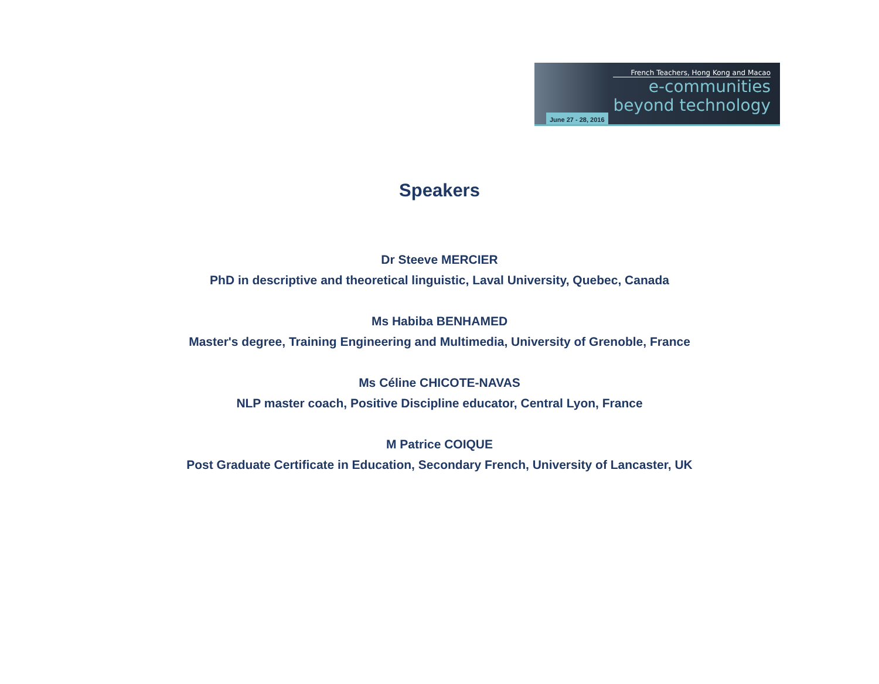French Teachers, Hong Kong and Macao
e-communities
beyond technology
June 27 - 28, 2016
Speakers
Dr Steeve MERCIER
PhD in descriptive and theoretical linguistic, Laval University, Quebec, Canada
Ms Habiba BENHAMED
Master's degree, Training Engineering and Multimedia, University of Grenoble, France
Ms Céline CHICOTE-NAVAS
NLP master coach, Positive Discipline educator, Central Lyon, France
M Patrice COIQUE
Post Graduate Certificate in Education, Secondary French, University of Lancaster, UK